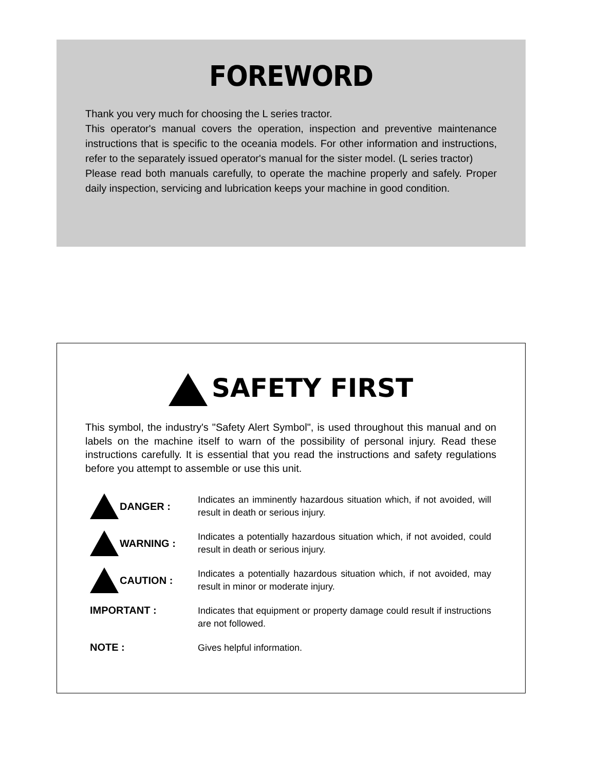FOREWORD
Thank you very much for choosing the L series tractor.
This operator's manual covers the operation, inspection and preventive maintenance instructions that is specific to the oceania models. For other information and instructions, refer to the separately issued operator's manual for the sister model. (L series tractor)
Please read both manuals carefully, to operate the machine properly and safely. Proper daily inspection, servicing and lubrication keeps your machine in good condition.
SAFETY FIRST
This symbol, the industry's "Safety Alert Symbol", is used throughout this manual and on labels on the machine itself to warn of the possibility of personal injury. Read these instructions carefully. It is essential that you read the instructions and safety regulations before you attempt to assemble or use this unit.
DANGER :
Indicates an imminently hazardous situation which, if not avoided, will result in death or serious injury.
WARNING :
Indicates a potentially hazardous situation which, if not avoided, could result in death or serious injury.
CAUTION :
Indicates a potentially hazardous situation which, if not avoided, may result in minor or moderate injury.
IMPORTANT :
Indicates that equipment or property damage could result if instructions are not followed.
NOTE :
Gives helpful information.